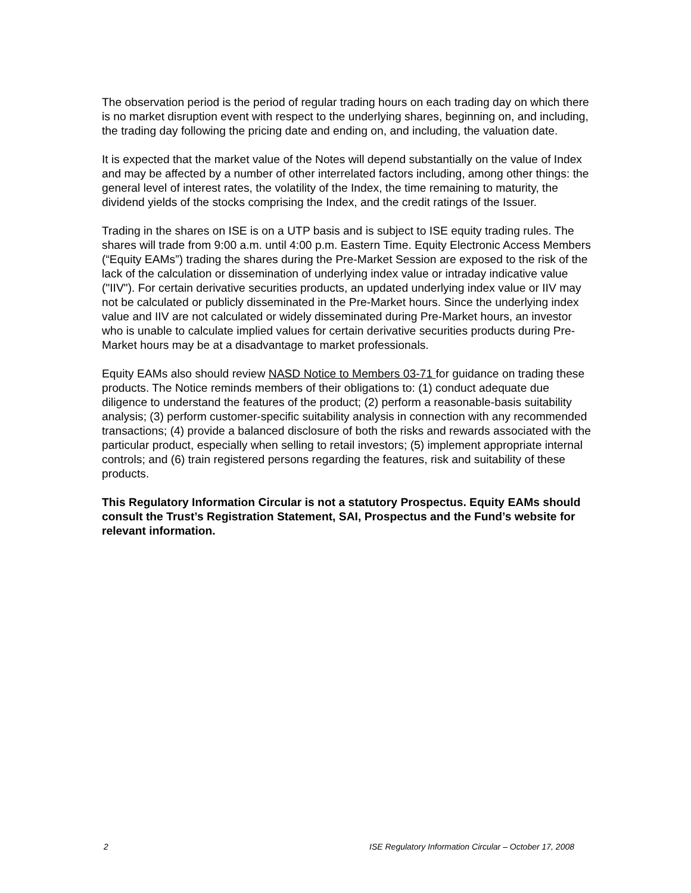The observation period is the period of regular trading hours on each trading day on which there is no market disruption event with respect to the underlying shares, beginning on, and including, the trading day following the pricing date and ending on, and including, the valuation date.
It is expected that the market value of the Notes will depend substantially on the value of Index and may be affected by a number of other interrelated factors including, among other things: the general level of interest rates, the volatility of the Index, the time remaining to maturity, the dividend yields of the stocks comprising the Index, and the credit ratings of the Issuer.
Trading in the shares on ISE is on a UTP basis and is subject to ISE equity trading rules. The shares will trade from 9:00 a.m. until 4:00 p.m. Eastern Time. Equity Electronic Access Members (“Equity EAMs”) trading the shares during the Pre-Market Session are exposed to the risk of the lack of the calculation or dissemination of underlying index value or intraday indicative value ("IIV"). For certain derivative securities products, an updated underlying index value or IIV may not be calculated or publicly disseminated in the Pre-Market hours. Since the underlying index value and IIV are not calculated or widely disseminated during Pre-Market hours, an investor who is unable to calculate implied values for certain derivative securities products during Pre-Market hours may be at a disadvantage to market professionals.
Equity EAMs also should review NASD Notice to Members 03-71 for guidance on trading these products. The Notice reminds members of their obligations to: (1) conduct adequate due diligence to understand the features of the product; (2) perform a reasonable-basis suitability analysis; (3) perform customer-specific suitability analysis in connection with any recommended transactions; (4) provide a balanced disclosure of both the risks and rewards associated with the particular product, especially when selling to retail investors; (5) implement appropriate internal controls; and (6) train registered persons regarding the features, risk and suitability of these products.
This Regulatory Information Circular is not a statutory Prospectus. Equity EAMs should consult the Trust’s Registration Statement, SAI, Prospectus and the Fund’s website for relevant information.
2 ISE Regulatory Information Circular – October 17, 2008